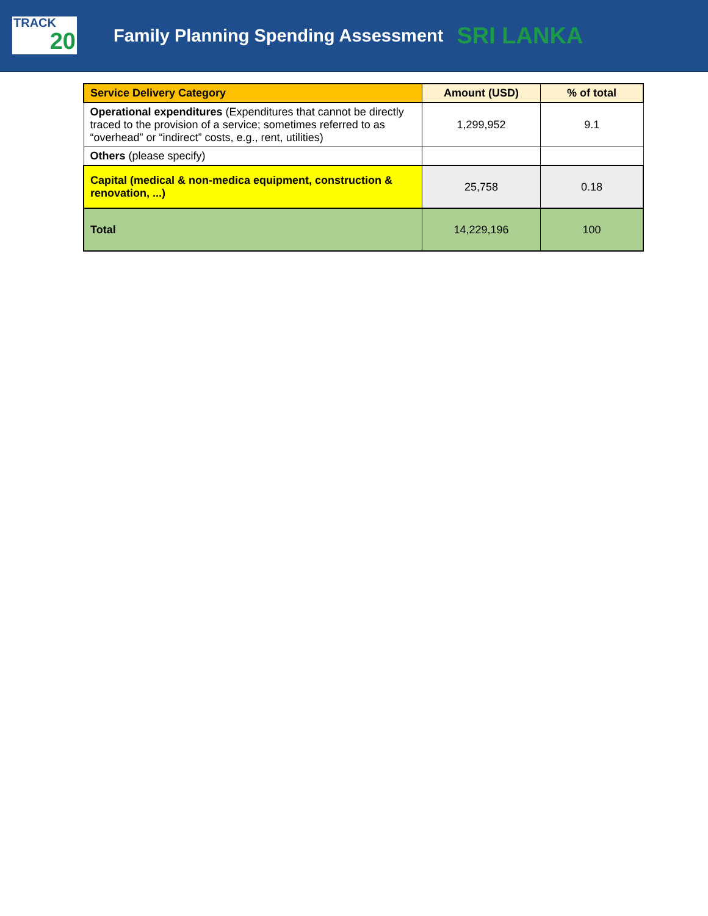TRACK
20
Family Planning Spending Assessment
SRI LANKA
| Service Delivery Category | Amount (USD) | % of total |
| --- | --- | --- |
| Operational expenditures (Expenditures that cannot be directly traced to the provision of a service; sometimes referred to as “overhead” or “indirect” costs, e.g., rent, utilities) | 1,299,952 | 9.1 |
| Others (please specify) | | |
| Capital (medical & non-medica equipment, construction & renovation, ...) | 25,758 | 0.18 |
| Total | 14,229,196 | 100 |